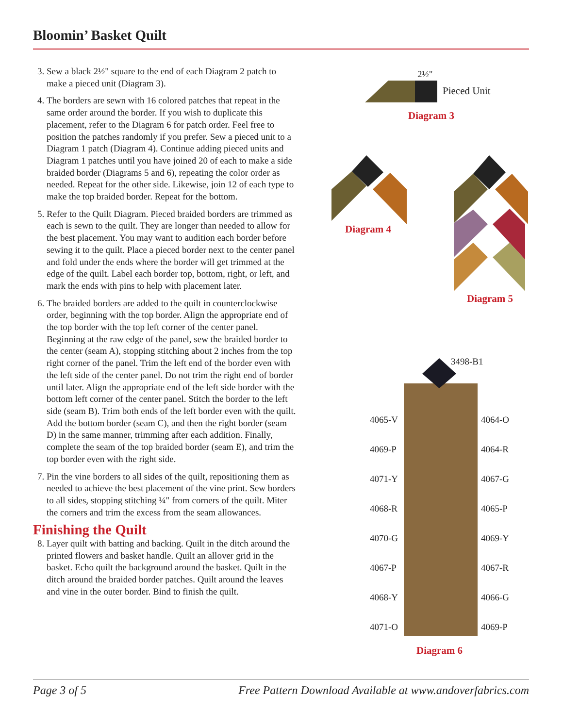Bloomin’ Basket Quilt
3. Sew a black 2½" square to the end of each Diagram 2 patch to make a pieced unit (Diagram 3).
4. The borders are sewn with 16 colored patches that repeat in the same order around the border. If you wish to duplicate this placement, refer to the Diagram 6 for patch order. Feel free to position the patches randomly if you prefer. Sew a pieced unit to a Diagram 1 patch (Diagram 4). Continue adding pieced units and Diagram 1 patches until you have joined 20 of each to make a side braided border (Diagrams 5 and 6), repeating the color order as needed. Repeat for the other side. Likewise, join 12 of each type to make the top braided border. Repeat for the bottom.
5. Refer to the Quilt Diagram. Pieced braided borders are trimmed as each is sewn to the quilt. They are longer than needed to allow for the best placement. You may want to audition each border before sewing it to the quilt. Place a pieced border next to the center panel and fold under the ends where the border will get trimmed at the edge of the quilt. Label each border top, bottom, right, or left, and mark the ends with pins to help with placement later.
6. The braided borders are added to the quilt in counterclockwise order, beginning with the top border. Align the appropriate end of the top border with the top left corner of the center panel. Beginning at the raw edge of the panel, sew the braided border to the center (seam A), stopping stitching about 2 inches from the top right corner of the panel. Trim the left end of the border even with the left side of the center panel. Do not trim the right end of border until later. Align the appropriate end of the left side border with the bottom left corner of the center panel. Stitch the border to the left side (seam B). Trim both ends of the left border even with the quilt. Add the bottom border (seam C), and then the right border (seam D) in the same manner, trimming after each addition. Finally, complete the seam of the top braided border (seam E), and trim the top border even with the right side.
7. Pin the vine borders to all sides of the quilt, repositioning them as needed to achieve the best placement of the vine print. Sew borders to all sides, stopping stitching ¼" from corners of the quilt. Miter the corners and trim the excess from the seam allowances.
Finishing the Quilt
8. Layer quilt with batting and backing. Quilt in the ditch around the printed flowers and basket handle. Quilt an allover grid in the basket. Echo quilt the background around the basket. Quilt in the ditch around the braided border patches. Quilt around the leaves and vine in the outer border. Bind to finish the quilt.
2½"
Pieced Unit
Diagram 3
Diagram 4
Diagram 5
3498-B1
4065-V
4069-P
4071-Y
4068-R
4070-G
4067-P
4068-Y
4071-O
4064-O
4064-R
4067-G
4065-P
4069-Y
4067-R
4066-G
4069-P
Diagram 6
Page 3 of 5 Free Pattern Download Available at www.andoverfabrics.com